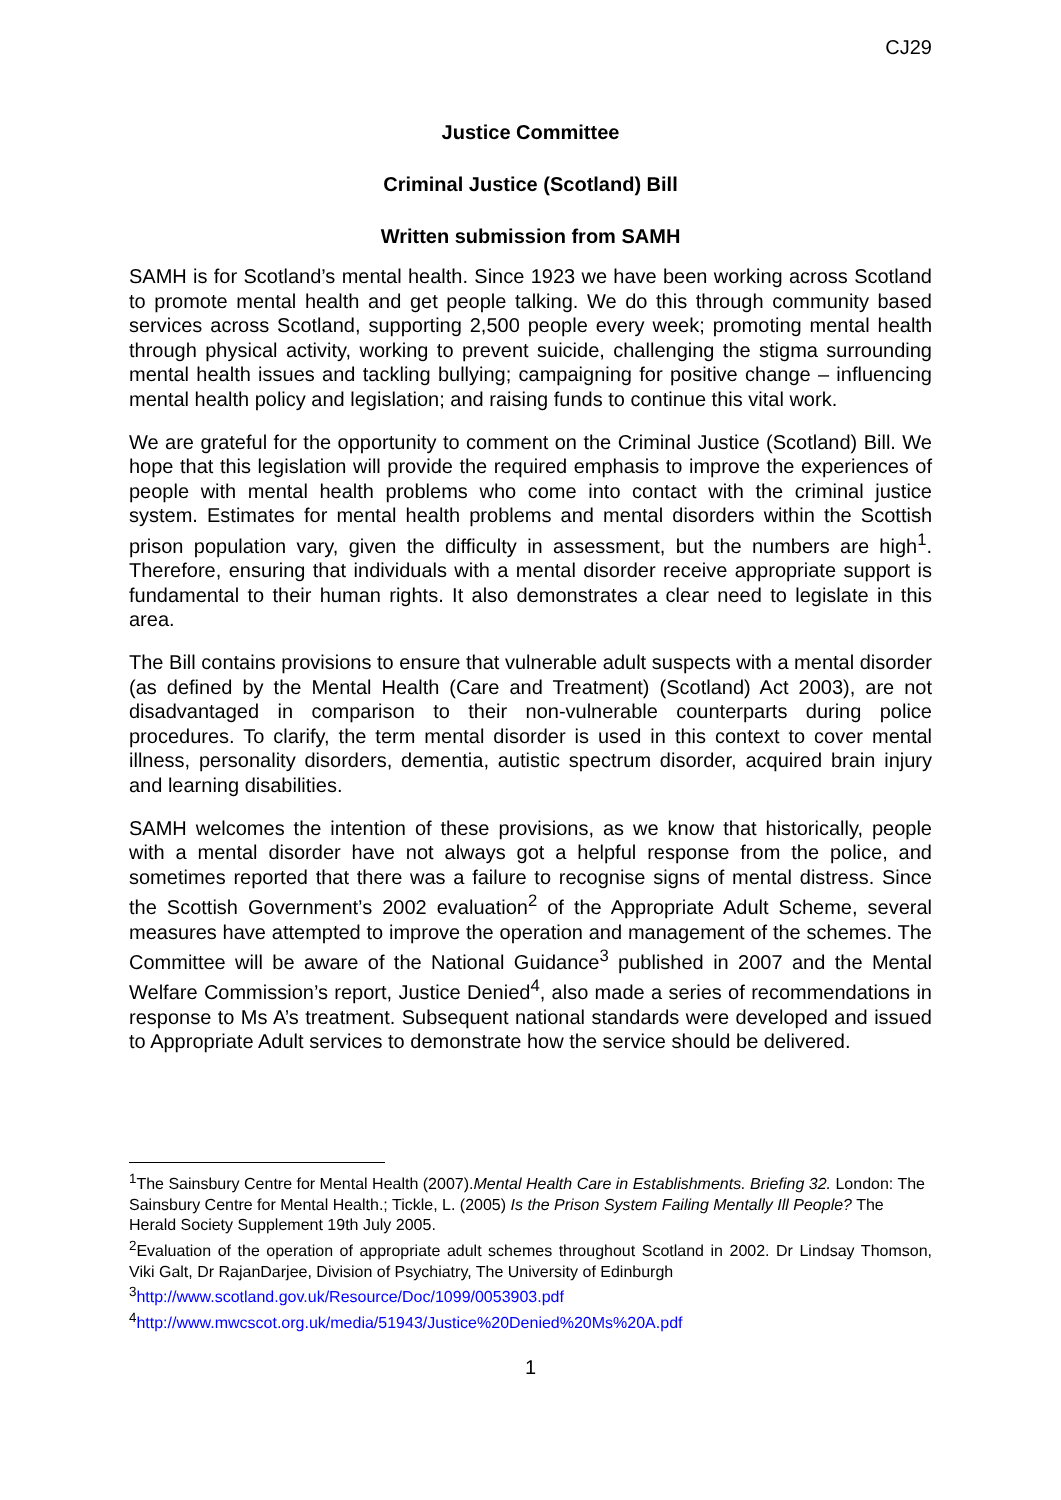CJ29
Justice Committee
Criminal Justice (Scotland) Bill
Written submission from SAMH
SAMH is for Scotland’s mental health. Since 1923 we have been working across Scotland to promote mental health and get people talking. We do this through community based services across Scotland, supporting 2,500 people every week; promoting mental health through physical activity, working to prevent suicide, challenging the stigma surrounding mental health issues and tackling bullying; campaigning for positive change – influencing mental health policy and legislation; and raising funds to continue this vital work.
We are grateful for the opportunity to comment on the Criminal Justice (Scotland) Bill. We hope that this legislation will provide the required emphasis to improve the experiences of people with mental health problems who come into contact with the criminal justice system. Estimates for mental health problems and mental disorders within the Scottish prison population vary, given the difficulty in assessment, but the numbers are high<sup>1</sup>. Therefore, ensuring that individuals with a mental disorder receive appropriate support is fundamental to their human rights. It also demonstrates a clear need to legislate in this area.
The Bill contains provisions to ensure that vulnerable adult suspects with a mental disorder (as defined by the Mental Health (Care and Treatment) (Scotland) Act 2003), are not disadvantaged in comparison to their non-vulnerable counterparts during police procedures. To clarify, the term mental disorder is used in this context to cover mental illness, personality disorders, dementia, autistic spectrum disorder, acquired brain injury and learning disabilities.
SAMH welcomes the intention of these provisions, as we know that historically, people with a mental disorder have not always got a helpful response from the police, and sometimes reported that there was a failure to recognise signs of mental distress. Since the Scottish Government’s 2002 evaluation<sup>2</sup> of the Appropriate Adult Scheme, several measures have attempted to improve the operation and management of the schemes. The Committee will be aware of the National Guidance<sup>3</sup> published in 2007 and the Mental Welfare Commission’s report, Justice Denied<sup>4</sup>, also made a series of recommendations in response to Ms A’s treatment. Subsequent national standards were developed and issued to Appropriate Adult services to demonstrate how the service should be delivered.
<sup>1</sup> The Sainsbury Centre for Mental Health (2007).Mental Health Care in Establishments. Briefing 32. London: The Sainsbury Centre for Mental Health.; Tickle, L. (2005) Is the Prison System Failing Mentally Ill People? The Herald Society Supplement 19th July 2005.
<sup>2</sup> Evaluation of the operation of appropriate adult schemes throughout Scotland in 2002. Dr Lindsay Thomson, Viki Galt, Dr RajanDarjee, Division of Psychiatry, The University of Edinburgh
<sup>3</sup> http://www.scotland.gov.uk/Resource/Doc/1099/0053903.pdf
<sup>4</sup> http://www.mwcscot.org.uk/media/51943/Justice%20Denied%20Ms%20A.pdf
1